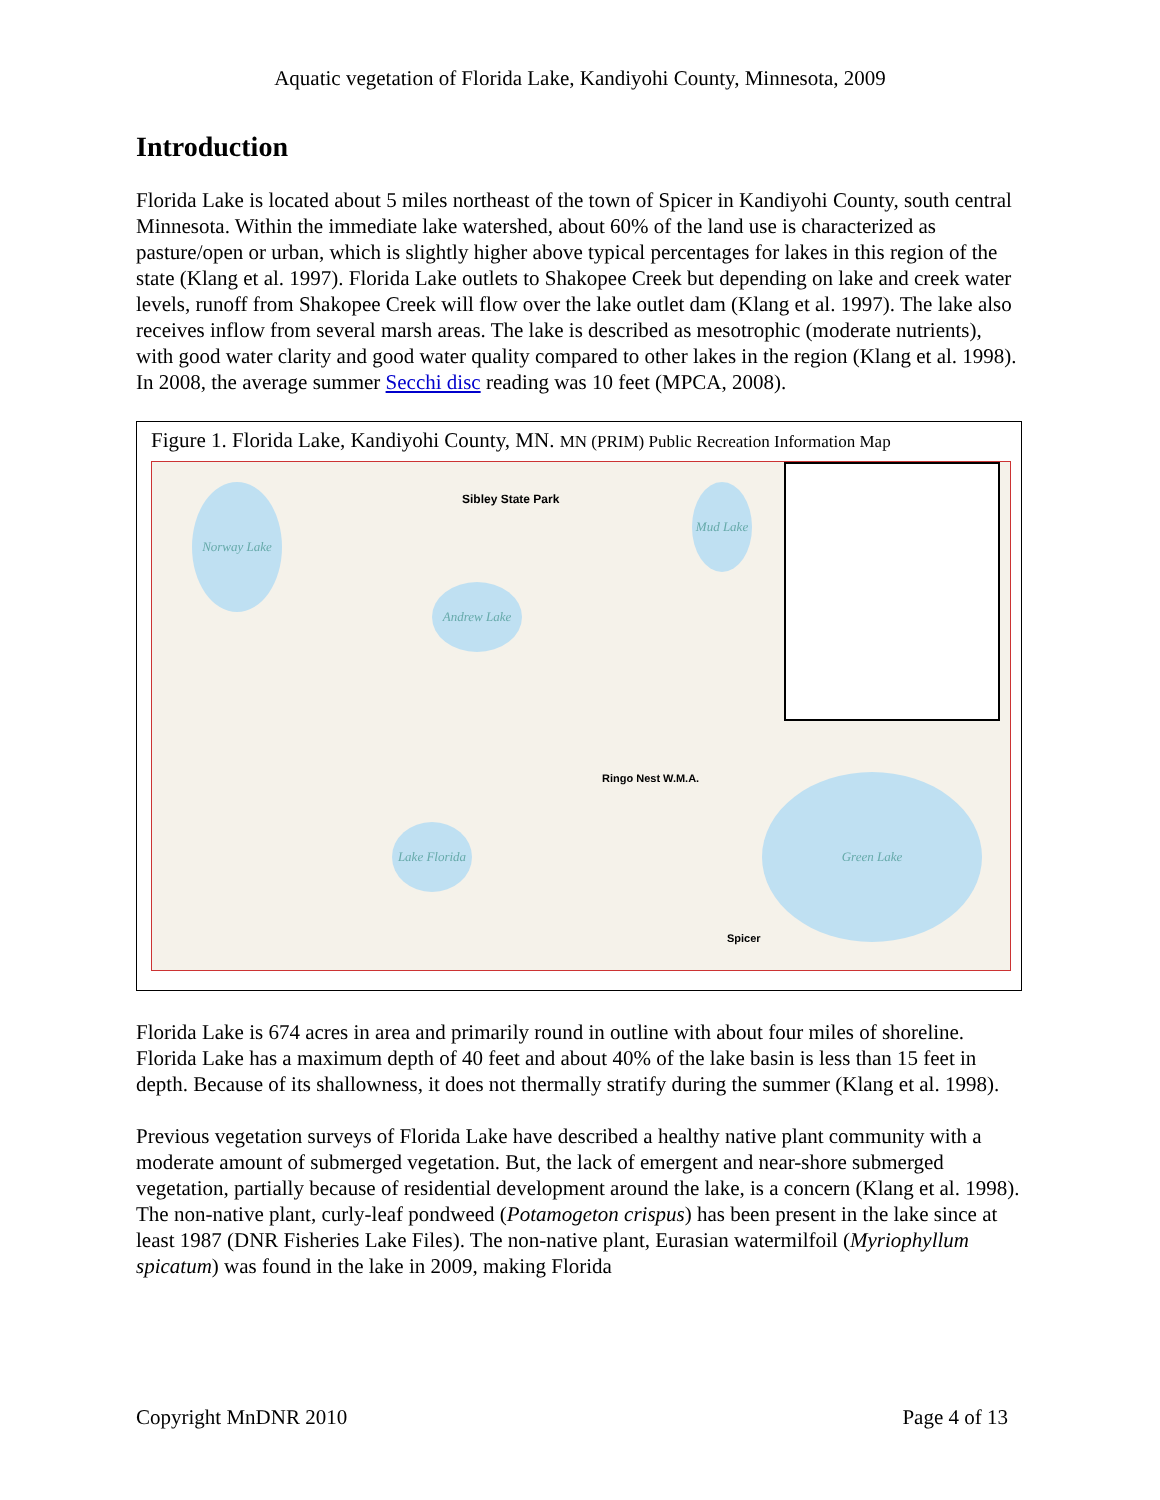Aquatic vegetation of Florida Lake, Kandiyohi County, Minnesota, 2009
Introduction
Florida Lake is located about 5 miles northeast of the town of Spicer in Kandiyohi County, south central Minnesota. Within the immediate lake watershed, about 60% of the land use is characterized as pasture/open or urban, which is slightly higher above typical percentages for lakes in this region of the state (Klang et al. 1997). Florida Lake outlets to Shakopee Creek but depending on lake and creek water levels, runoff from Shakopee Creek will flow over the lake outlet dam (Klang et al. 1997). The lake also receives inflow from several marsh areas. The lake is described as mesotrophic (moderate nutrients), with good water clarity and good water quality compared to other lakes in the region (Klang et al. 1998). In 2008, the average summer Secchi disc reading was 10 feet (MPCA, 2008).
Figure 1. Florida Lake, Kandiyohi County, MN. MN (PRIM) Public Recreation Information Map
Norway Lake
Andrew Lake
Lake Florida
Green Lake
Mud Lake
Sibley State Park
Ringo Nest W.M.A.
Spicer
Florida Lake is 674 acres in area and primarily round in outline with about four miles of shoreline. Florida Lake has a maximum depth of 40 feet and about 40% of the lake basin is less than 15 feet in depth. Because of its shallowness, it does not thermally stratify during the summer (Klang et al. 1998).
Previous vegetation surveys of Florida Lake have described a healthy native plant community with a moderate amount of submerged vegetation. But, the lack of emergent and near-shore submerged vegetation, partially because of residential development around the lake, is a concern (Klang et al. 1998). The non-native plant, curly-leaf pondweed (Potamogeton crispus) has been present in the lake since at least 1987 (DNR Fisheries Lake Files). The non-native plant, Eurasian watermilfoil (Myriophyllum spicatum) was found in the lake in 2009, making Florida
Copyright MnDNR 2010 Page 4 of 13